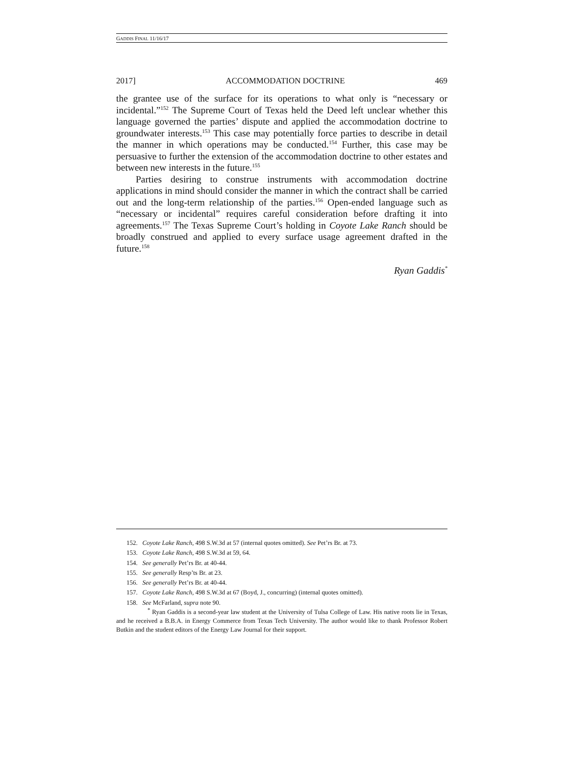GADDIS FINAL 11/16/17
2017] ACCOMMODATION DOCTRINE 469
the grantee use of the surface for its operations to what only is “necessary or incidental.”<sup>152</sup> The Supreme Court of Texas held the Deed left unclear whether this language governed the parties’ dispute and applied the accommodation doctrine to groundwater interests.<sup>153</sup> This case may potentially force parties to describe in detail the manner in which operations may be conducted.<sup>154</sup> Further, this case may be persuasive to further the extension of the accommodation doctrine to other estates and between new interests in the future.<sup>155</sup>
Parties desiring to construe instruments with accommodation doctrine applications in mind should consider the manner in which the contract shall be carried out and the long-term relationship of the parties.<sup>156</sup> Open-ended language such as “necessary or incidental” requires careful consideration before drafting it into agreements.<sup>157</sup> The Texas Supreme Court’s holding in Coyote Lake Ranch should be broadly construed and applied to every surface usage agreement drafted in the future.<sup>158</sup>
Ryan Gaddis<sup>*</sup>
152. Coyote Lake Ranch, 498 S.W.3d at 57 (internal quotes omitted). See Pet’rs Br. at 73.
153. Coyote Lake Ranch, 498 S.W.3d at 59, 64.
154. See generally Pet’rs Br. at 40-44.
155. See generally Resp’ts Br. at 23.
156. See generally Pet’rs Br. at 40-44.
157. Coyote Lake Ranch, 498 S.W.3d at 67 (Boyd, J., concurring) (internal quotes omitted).
158. See McFarland, supra note 90.
<sup>*</sup> Ryan Gaddis is a second-year law student at the University of Tulsa College of Law. His native roots lie in Texas, and he received a B.B.A. in Energy Commerce from Texas Tech University. The author would like to thank Professor Robert Butkin and the student editors of the Energy Law Journal for their support.